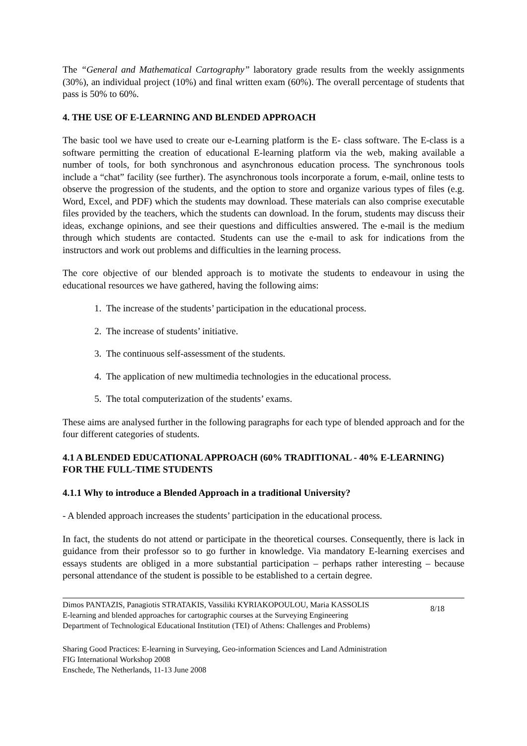The “General and Mathematical Cartography” laboratory grade results from the weekly assignments (30%), an individual project (10%) and final written exam (60%). The overall percentage of students that pass is 50% to 60%.
4. THE USE OF E-LEARNING AND BLENDED APPROACH
The basic tool we have used to create our e-Learning platform is the E- class software. The E-class is a software permitting the creation of educational E-learning platform via the web, making available a number of tools, for both synchronous and asynchronous education process. The synchronous tools include a “chat” facility (see further). The asynchronous tools incorporate a forum, e-mail, online tests to observe the progression of the students, and the option to store and organize various types of files (e.g. Word, Excel, and PDF) which the students may download. These materials can also comprise executable files provided by the teachers, which the students can download. In the forum, students may discuss their ideas, exchange opinions, and see their questions and difficulties answered. The e-mail is the medium through which students are contacted. Students can use the e-mail to ask for indications from the instructors and work out problems and difficulties in the learning process.
The core objective of our blended approach is to motivate the students to endeavour in using the educational resources we have gathered, having the following aims:
1. The increase of the students’ participation in the educational process.
2. The increase of students’ initiative.
3. The continuous self-assessment of the students.
4. The application of new multimedia technologies in the educational process.
5. The total computerization of the students’ exams.
These aims are analysed further in the following paragraphs for each type of blended approach and for the four different categories of students.
4.1 A BLENDED EDUCATIONAL APPROACH (60% TRADITIONAL - 40% E-LEARNING) FOR THE FULL-TIME STUDENTS
4.1.1 Why to introduce a Blended Approach in a traditional University?
- A blended approach increases the students’ participation in the educational process.
In fact, the students do not attend or participate in the theoretical courses. Consequently, there is lack in guidance from their professor so to go further in knowledge. Via mandatory E-learning exercises and essays students are obliged in a more substantial participation – perhaps rather interesting – because personal attendance of the student is possible to be established to a certain degree.
Dimos PANTAZIS, Panagiotis STRATAKIS, Vassiliki KYRIAKOPOULOU, Maria KASSOLIS
E-learning and blended approaches for cartographic courses at the Surveying Engineering
Department of Technological Educational Institution (TEI) of Athens: Challenges and Problems)
8/18
Sharing Good Practices: E-learning in Surveying, Geo-information Sciences and Land Administration
FIG International Workshop 2008
Enschede, The Netherlands, 11-13 June 2008